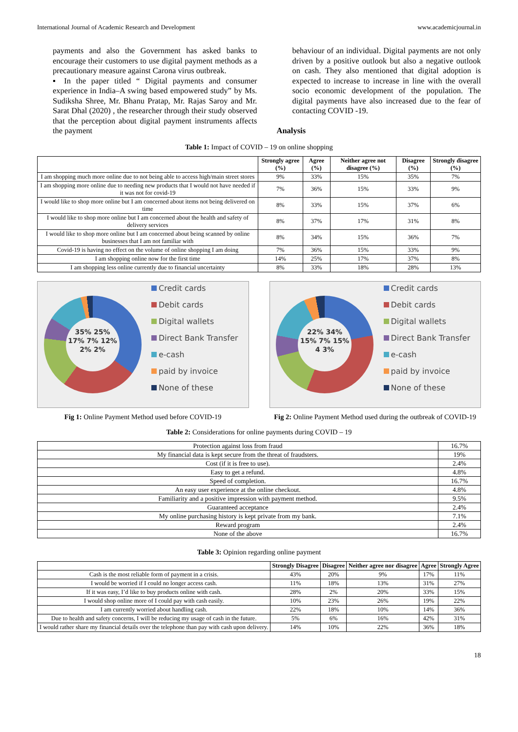International Journal of Academic Research and Development www.academicjournal.in
payments and also the Government has asked banks to encourage their customers to use digital payment methods as a precautionary measure against Carona virus outbreak.
▪ In the paper titled “ Digital payments and consumer experience in India–A swing based empowered study” by Ms. Sudiksha Shree, Mr. Bhanu Pratap, Mr. Rajas Saroy and Mr. Sarat Dhal (2020) , the researcher through their study observed that the perception about digital payment instruments affects the payment
behaviour of an individual. Digital payments are not only driven by a positive outlook but also a negative outlook on cash. They also mentioned that digital adoption is expected to increase to increase in line with the overall socio economic development of the population. The digital payments have also increased due to the fear of contacting COVID -19.
Analysis
Table 1: Impact of COVID – 19 on online shopping
| | Strongly agree (%) | Agree (%) | Neither agree not disagree (%) | Disagree (%) | Strongly disagree (%) |
| --- | --- | --- | --- | --- | --- |
| I am shopping much more online due to not being able to access high/main street stores | 9% | 33% | 15% | 35% | 7% |
| I am shopping more online due to needing new products that I would not have needed if it was not for covid-19 | 7% | 36% | 15% | 33% | 9% |
| I would like to shop more online but I am concerned about items not being delivered on time | 8% | 33% | 15% | 37% | 6% |
| I would like to shop more online but I am concerned about the health and safety of delivery services | 8% | 37% | 17% | 31% | 8% |
| I would like to shop more online but I am concerned about being scanned by online businesses that I am not familiar with | 8% | 34% | 15% | 36% | 7% |
| Covid-19 is having no effect on the volume of online shopping I am doing | 7% | 36% | 15% | 33% | 9% |
| I am shopping online now for the first time | 14% | 25% | 17% | 37% | 8% |
| I am shopping less online currently due to financial uncertainty | 8% | 33% | 18% | 28% | 13% |
35% 25% 17% 7% 12% 2% 2%
Credit cards
Debit cards
Digital wallets
Direct Bank Transfer
e-cash
paid by invoice
None of these
Fig 1: Online Payment Method used before COVID-19
22% 34% 15% 7% 15% 4 3%
Credit cards
Debit cards
Digital wallets
Direct Bank Transfer
e-cash
paid by invoice
None of these
Fig 2: Online Payment Method used during the outbreak of COVID-19
Table 2: Considerations for online payments during COVID – 19
| Protection against loss from fraud | 16.7% |
| My financial data is kept secure from the threat of fraudsters. | 19% |
| Cost (if it is free to use). | 2.4% |
| Easy to get a refund. | 4.8% |
| Speed of completion. | 16.7% |
| An easy user experience at the online checkout. | 4.8% |
| Familiarity and a positive impression with payment method. | 9.5% |
| Guaranteed acceptance | 2.4% |
| My online purchasing history is kept private from my bank. | 7.1% |
| Reward program | 2.4% |
| None of the above | 16.7% |
Table 3: Opinion regarding online payment
| | Strongly Disagree | Disagree | Neither agree nor disagree | Agree | Strongly Agree |
| --- | --- | --- | --- | --- | --- |
| Cash is the most reliable form of payment in a crisis. | 43% | 20% | 9% | 17% | 11% |
| I would be worried if I could no longer access cash. | 11% | 18% | 13% | 31% | 27% |
| If it was easy, I’d like to buy products online with cash. | 28% | 2% | 20% | 33% | 15% |
| I would shop online more of I could pay with cash easily. | 10% | 23% | 26% | 19% | 22% |
| I am currently worried about handling cash. | 22% | 18% | 10% | 14% | 36% |
| Due to health and safety concerns, I will be reducing my usage of cash in the future. | 5% | 6% | 16% | 42% | 31% |
| I would rather share my financial details over the telephone than pay with cash upon delivery. | 14% | 10% | 22% | 36% | 18% |
18